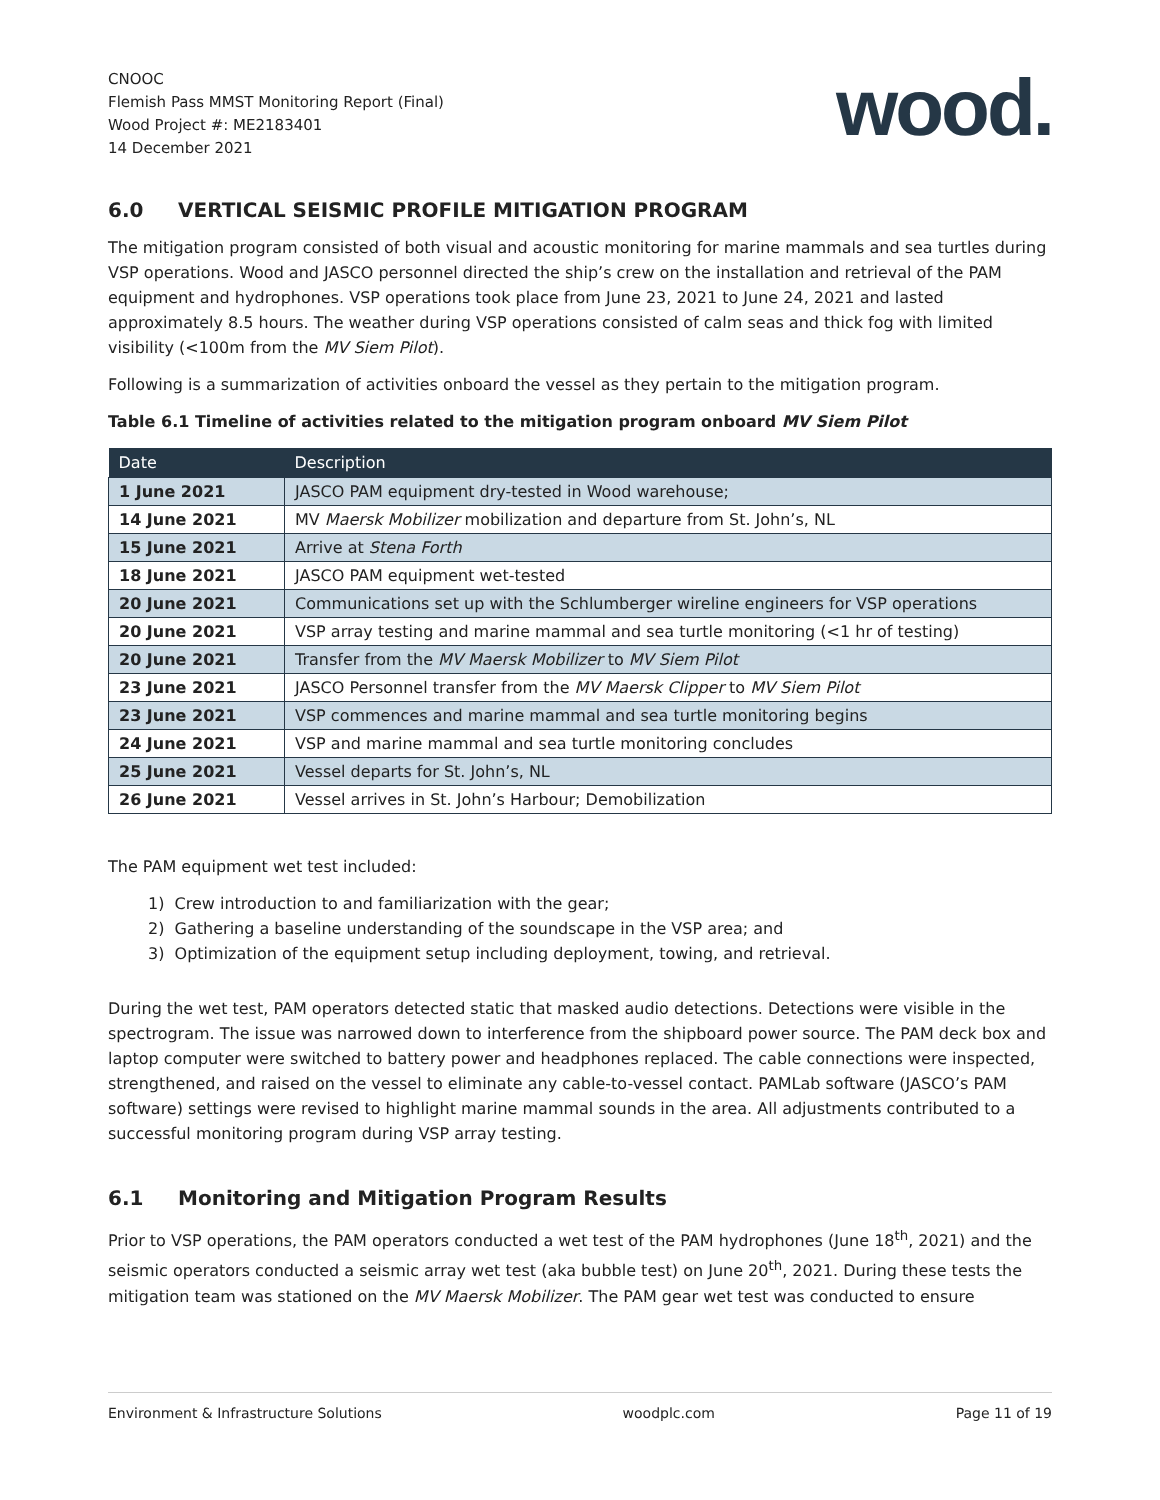CNOOC
Flemish Pass MMST Monitoring Report (Final)
Wood Project #: ME2183401
14 December 2021
wood.
6.0 VERTICAL SEISMIC PROFILE MITIGATION PROGRAM
The mitigation program consisted of both visual and acoustic monitoring for marine mammals and sea turtles during VSP operations. Wood and JASCO personnel directed the ship’s crew on the installation and retrieval of the PAM equipment and hydrophones. VSP operations took place from June 23, 2021 to June 24, 2021 and lasted approximately 8.5 hours. The weather during VSP operations consisted of calm seas and thick fog with limited visibility (<100m from the MV Siem Pilot).
Following is a summarization of activities onboard the vessel as they pertain to the mitigation program.
Table 6.1 Timeline of activities related to the mitigation program onboard MV Siem Pilot
| Date | Description |
| --- | --- |
| 1 June 2021 | JASCO PAM equipment dry-tested in Wood warehouse; |
| 14 June 2021 | MV Maersk Mobilizer mobilization and departure from St. John’s, NL |
| 15 June 2021 | Arrive at Stena Forth |
| 18 June 2021 | JASCO PAM equipment wet-tested |
| 20 June 2021 | Communications set up with the Schlumberger wireline engineers for VSP operations |
| 20 June 2021 | VSP array testing and marine mammal and sea turtle monitoring (<1 hr of testing) |
| 20 June 2021 | Transfer from the MV Maersk Mobilizer to MV Siem Pilot |
| 23 June 2021 | JASCO Personnel transfer from the MV Maersk Clipper to MV Siem Pilot |
| 23 June 2021 | VSP commences and marine mammal and sea turtle monitoring begins |
| 24 June 2021 | VSP and marine mammal and sea turtle monitoring concludes |
| 25 June 2021 | Vessel departs for St. John’s, NL |
| 26 June 2021 | Vessel arrives in St. John’s Harbour; Demobilization |
The PAM equipment wet test included:
1) Crew introduction to and familiarization with the gear;
2) Gathering a baseline understanding of the soundscape in the VSP area; and
3) Optimization of the equipment setup including deployment, towing, and retrieval.
During the wet test, PAM operators detected static that masked audio detections. Detections were visible in the spectrogram. The issue was narrowed down to interference from the shipboard power source. The PAM deck box and laptop computer were switched to battery power and headphones replaced. The cable connections were inspected, strengthened, and raised on the vessel to eliminate any cable-to-vessel contact. PAMLab software (JASCO’s PAM software) settings were revised to highlight marine mammal sounds in the area. All adjustments contributed to a successful monitoring program during VSP array testing.
6.1 Monitoring and Mitigation Program Results
Prior to VSP operations, the PAM operators conducted a wet test of the PAM hydrophones (June 18<sup>th</sup>, 2021) and the seismic operators conducted a seismic array wet test (aka bubble test) on June 20<sup>th</sup>, 2021. During these tests the mitigation team was stationed on the MV Maersk Mobilizer. The PAM gear wet test was conducted to ensure
Environment & Infrastructure Solutions woodplc.com Page 11 of 19